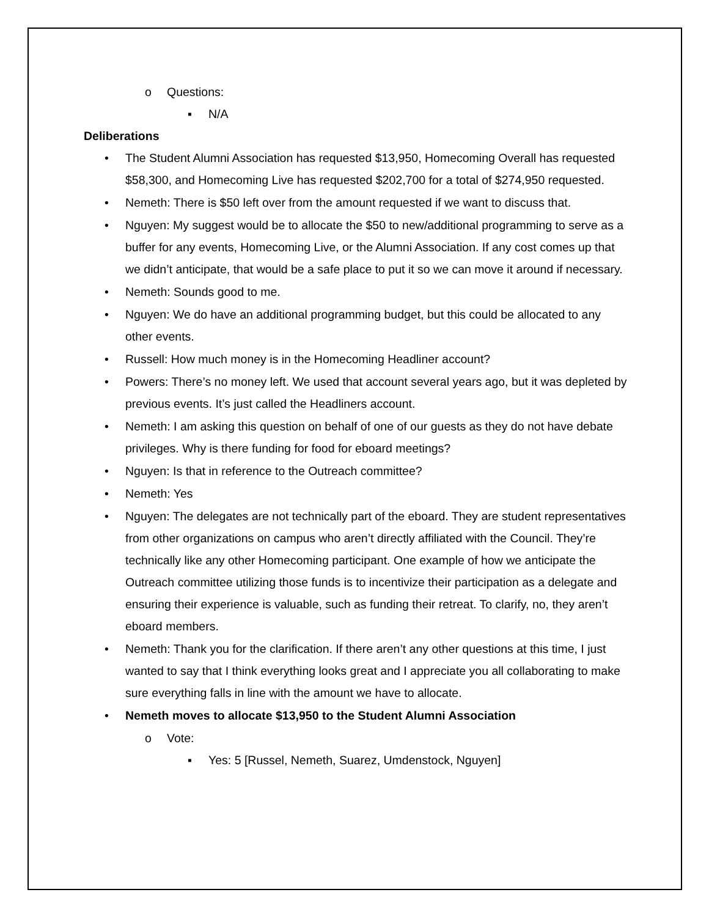o Questions:
▪ N/A
Deliberations
• The Student Alumni Association has requested $13,950, Homecoming Overall has requested $58,300, and Homecoming Live has requested $202,700 for a total of $274,950 requested.
• Nemeth: There is $50 left over from the amount requested if we want to discuss that.
• Nguyen: My suggest would be to allocate the $50 to new/additional programming to serve as a buffer for any events, Homecoming Live, or the Alumni Association. If any cost comes up that we didn’t anticipate, that would be a safe place to put it so we can move it around if necessary.
• Nemeth: Sounds good to me.
• Nguyen: We do have an additional programming budget, but this could be allocated to any other events.
• Russell: How much money is in the Homecoming Headliner account?
• Powers: There’s no money left. We used that account several years ago, but it was depleted by previous events. It’s just called the Headliners account.
• Nemeth: I am asking this question on behalf of one of our guests as they do not have debate privileges. Why is there funding for food for eboard meetings?
• Nguyen: Is that in reference to the Outreach committee?
• Nemeth: Yes
• Nguyen: The delegates are not technically part of the eboard. They are student representatives from other organizations on campus who aren’t directly affiliated with the Council. They’re technically like any other Homecoming participant. One example of how we anticipate the Outreach committee utilizing those funds is to incentivize their participation as a delegate and ensuring their experience is valuable, such as funding their retreat. To clarify, no, they aren’t eboard members.
• Nemeth: Thank you for the clarification. If there aren’t any other questions at this time, I just wanted to say that I think everything looks great and I appreciate you all collaborating to make sure everything falls in line with the amount we have to allocate.
• Nemeth moves to allocate $13,950 to the Student Alumni Association
o Vote:
▪ Yes: 5 [Russel, Nemeth, Suarez, Umdenstock, Nguyen]